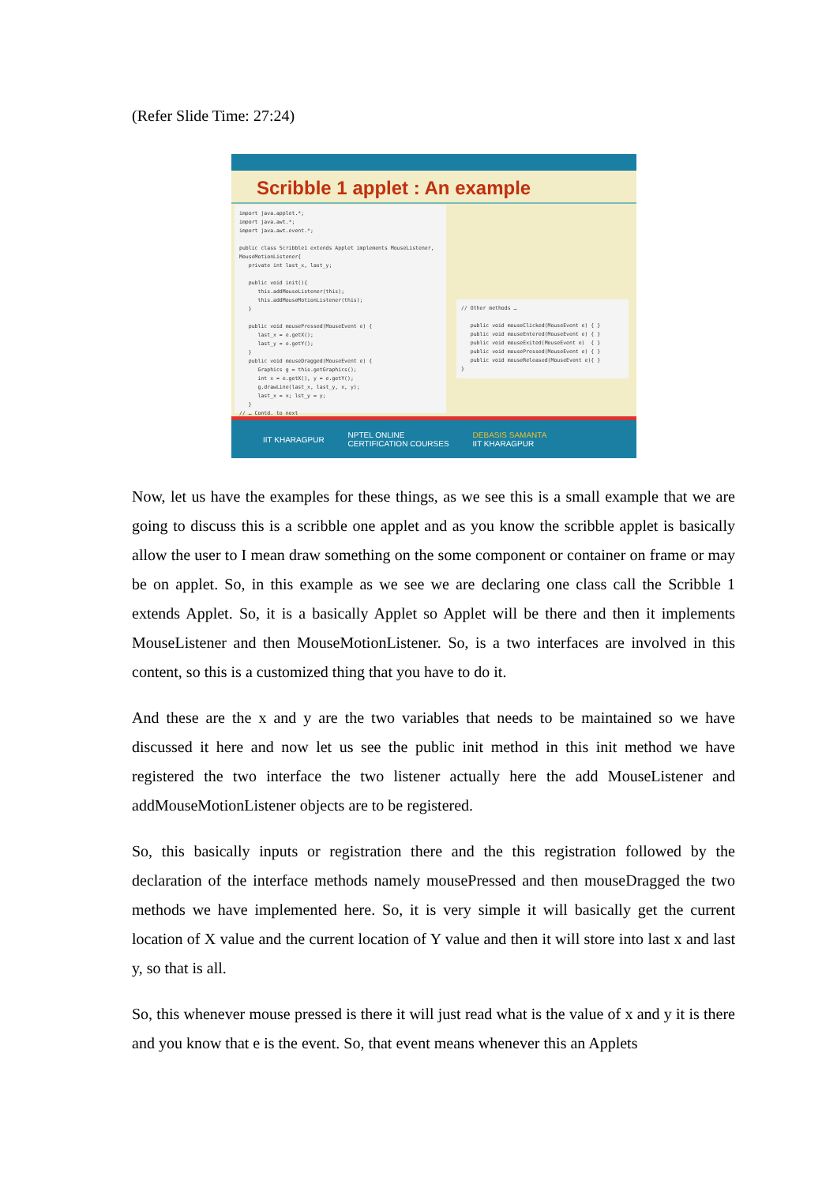(Refer Slide Time: 27:24)
Scribble 1 applet : An example
import java.applet.*; import java.awt.*; import java.awt.event.*; public class Scribble1 extends Applet implements MouseListener, MouseMotionListener{ private int last_x, last_y; public void init(){ this.addMouseListener(this); this.addMouseMotionListener(this); } public void mousePressed(MouseEvent e) { last_x = e.getX(); last_y = e.getY(); } public void mouseDragged(MouseEvent e) { Graphics g = this.getGraphics(); int x = e.getX(), y = e.getY(); g.drawLine(last_x, last_y, x, y); last_x = x; lst_y = y; } // … Contd. to next
// Other methods … public void mouseClicked(MouseEvent e) { } public void mouseEntered(MouseEvent e) { } public void mouseExited(MouseEvent e) { } public void mousePressed(MouseEvent e) { } public void mouseReleased(MouseEvent e){ } }
IIT KHARAGPUR NPTEL ONLINE
CERTIFICATION COURSES DEBASIS SAMANTA
IIT KHARAGPUR
Now, let us have the examples for these things, as we see this is a small example that we are going to discuss this is a scribble one applet and as you know the scribble applet is basically allow the user to I mean draw something on the some component or container on frame or may be on applet. So, in this example as we see we are declaring one class call the Scribble 1 extends Applet. So, it is a basically Applet so Applet will be there and then it implements MouseListener and then MouseMotionListener. So, is a two interfaces are involved in this content, so this is a customized thing that you have to do it.
And these are the x and y are the two variables that needs to be maintained so we have discussed it here and now let us see the public init method in this init method we have registered the two interface the two listener actually here the add MouseListener and addMouseMotionListener objects are to be registered.
So, this basically inputs or registration there and the this registration followed by the declaration of the interface methods namely mousePressed and then mouseDragged the two methods we have implemented here. So, it is very simple it will basically get the current location of X value and the current location of Y value and then it will store into last x and last y, so that is all.
So, this whenever mouse pressed is there it will just read what is the value of x and y it is there and you know that e is the event. So, that event means whenever this an Applets